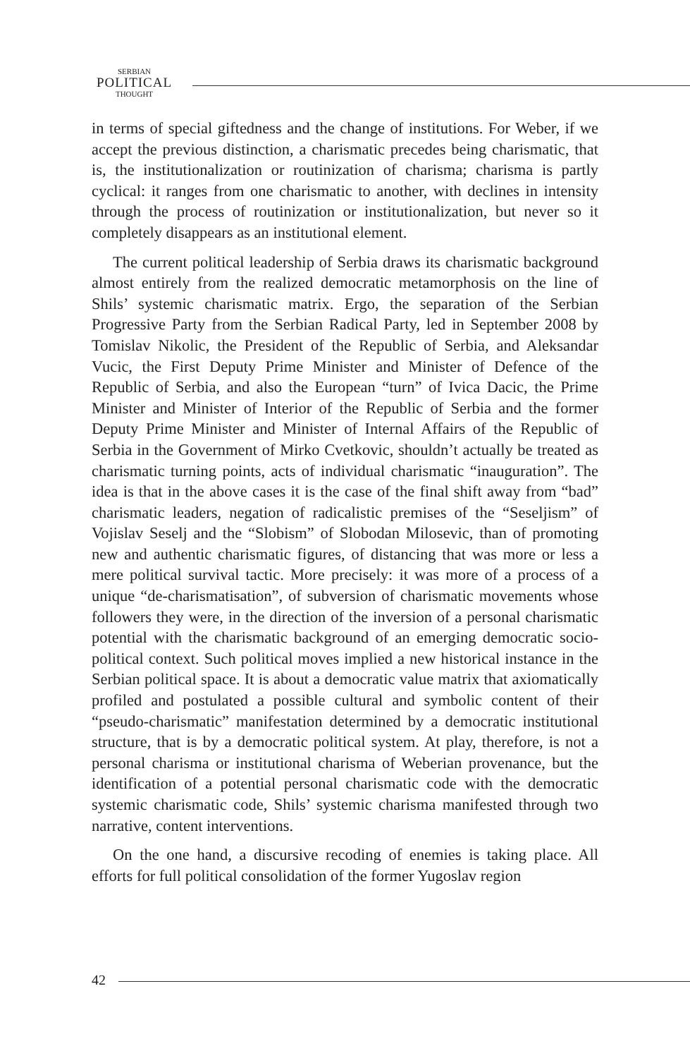SERBIAN
POLITICAL
THOUGHT
in terms of special giftedness and the change of institutions. For Weber, if we accept the previous distinction, a charismatic precedes being charismatic, that is, the institutionalization or routinization of charisma; charisma is partly cyclical: it ranges from one charismatic to another, with declines in intensity through the process of routinization or institutionalization, but never so it completely disappears as an institutional element.
The current political leadership of Serbia draws its charismatic background almost entirely from the realized democratic metamorphosis on the line of Shils’ systemic charismatic matrix. Ergo, the separation of the Serbian Progressive Party from the Serbian Radical Party, led in September 2008 by Tomislav Nikolic, the President of the Republic of Serbia, and Aleksandar Vucic, the First Deputy Prime Minister and Minister of Defence of the Republic of Serbia, and also the European “turn” of Ivica Dacic, the Prime Minister and Minister of Interior of the Republic of Serbia and the former Deputy Prime Minister and Minister of Internal Affairs of the Republic of Serbia in the Government of Mirko Cvetkovic, shouldn’t actually be treated as charismatic turning points, acts of individual charismatic “inauguration”. The idea is that in the above cases it is the case of the final shift away from “bad” charismatic leaders, negation of radicalistic premises of the “Seseljism” of Vojislav Seselj and the “Slobism” of Slobodan Milosevic, than of promoting new and authentic charismatic figures, of distancing that was more or less a mere political survival tactic. More precisely: it was more of a process of a unique “de-charismatisation”, of subversion of charismatic movements whose followers they were, in the direction of the inversion of a personal charismatic potential with the charismatic background of an emerging democratic socio-political context. Such political moves implied a new historical instance in the Serbian political space. It is about a democratic value matrix that axiomatically profiled and postulated a possible cultural and symbolic content of their “pseudo-charismatic” manifestation determined by a democratic institutional structure, that is by a democratic political system. At play, therefore, is not a personal charisma or institutional charisma of Weberian provenance, but the identification of a potential personal charismatic code with the democratic systemic charismatic code, Shils’ systemic charisma manifested through two narrative, content interventions.
On the one hand, a discursive recoding of enemies is taking place. All efforts for full political consolidation of the former Yugoslav region
42